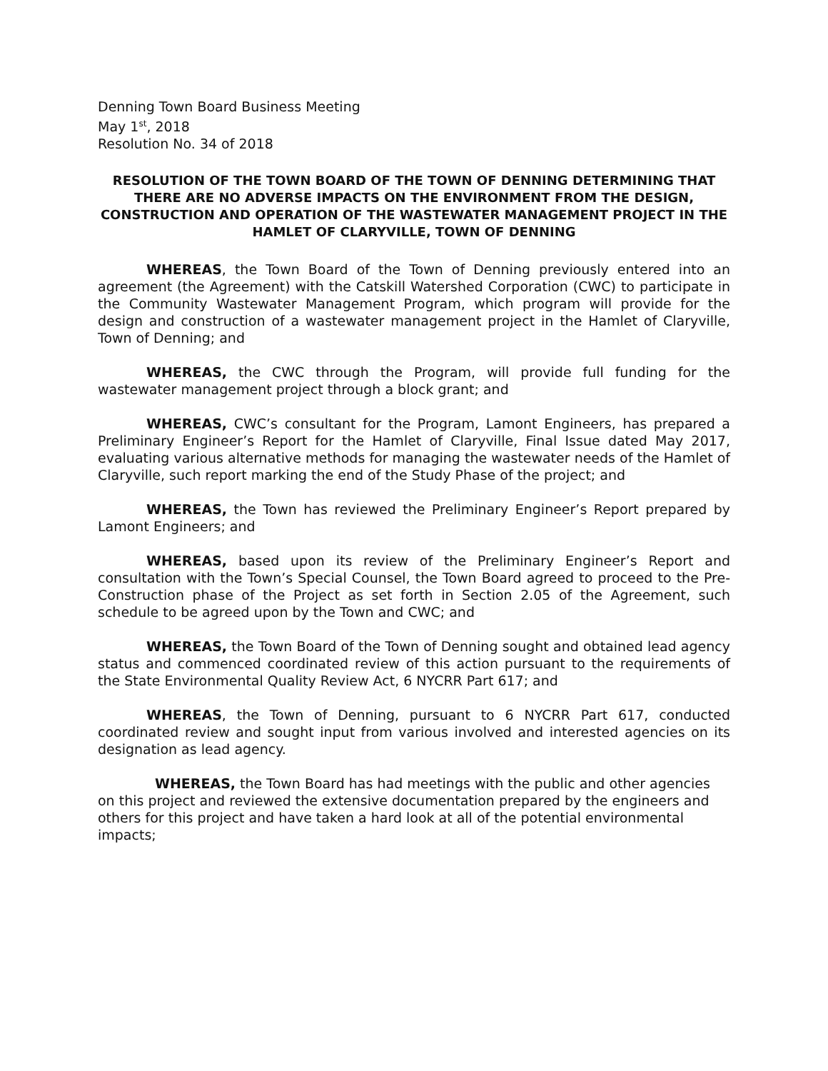Denning Town Board Business Meeting
May 1<sup>st</sup>, 2018
Resolution No. 34 of 2018
RESOLUTION OF THE TOWN BOARD OF THE TOWN OF DENNING DETERMINING THAT THERE ARE NO ADVERSE IMPACTS ON THE ENVIRONMENT FROM THE DESIGN, CONSTRUCTION AND OPERATION OF THE WASTEWATER MANAGEMENT PROJECT IN THE HAMLET OF CLARYVILLE, TOWN OF DENNING
WHEREAS, the Town Board of the Town of Denning previously entered into an agreement (the Agreement) with the Catskill Watershed Corporation (CWC) to participate in the Community Wastewater Management Program, which program will provide for the design and construction of a wastewater management project in the Hamlet of Claryville, Town of Denning; and
WHEREAS, the CWC through the Program, will provide full funding for the wastewater management project through a block grant; and
WHEREAS, CWC’s consultant for the Program, Lamont Engineers, has prepared a Preliminary Engineer’s Report for the Hamlet of Claryville, Final Issue dated May 2017, evaluating various alternative methods for managing the wastewater needs of the Hamlet of Claryville, such report marking the end of the Study Phase of the project; and
WHEREAS, the Town has reviewed the Preliminary Engineer’s Report prepared by Lamont Engineers; and
WHEREAS, based upon its review of the Preliminary Engineer’s Report and consultation with the Town’s Special Counsel, the Town Board agreed to proceed to the Pre-Construction phase of the Project as set forth in Section 2.05 of the Agreement, such schedule to be agreed upon by the Town and CWC; and
WHEREAS, the Town Board of the Town of Denning sought and obtained lead agency status and commenced coordinated review of this action pursuant to the requirements of the State Environmental Quality Review Act, 6 NYCRR Part 617; and
WHEREAS, the Town of Denning, pursuant to 6 NYCRR Part 617, conducted coordinated review and sought input from various involved and interested agencies on its designation as lead agency.
WHEREAS, the Town Board has had meetings with the public and other agencies on this project and reviewed the extensive documentation prepared by the engineers and others for this project and have taken a hard look at all of the potential environmental impacts;